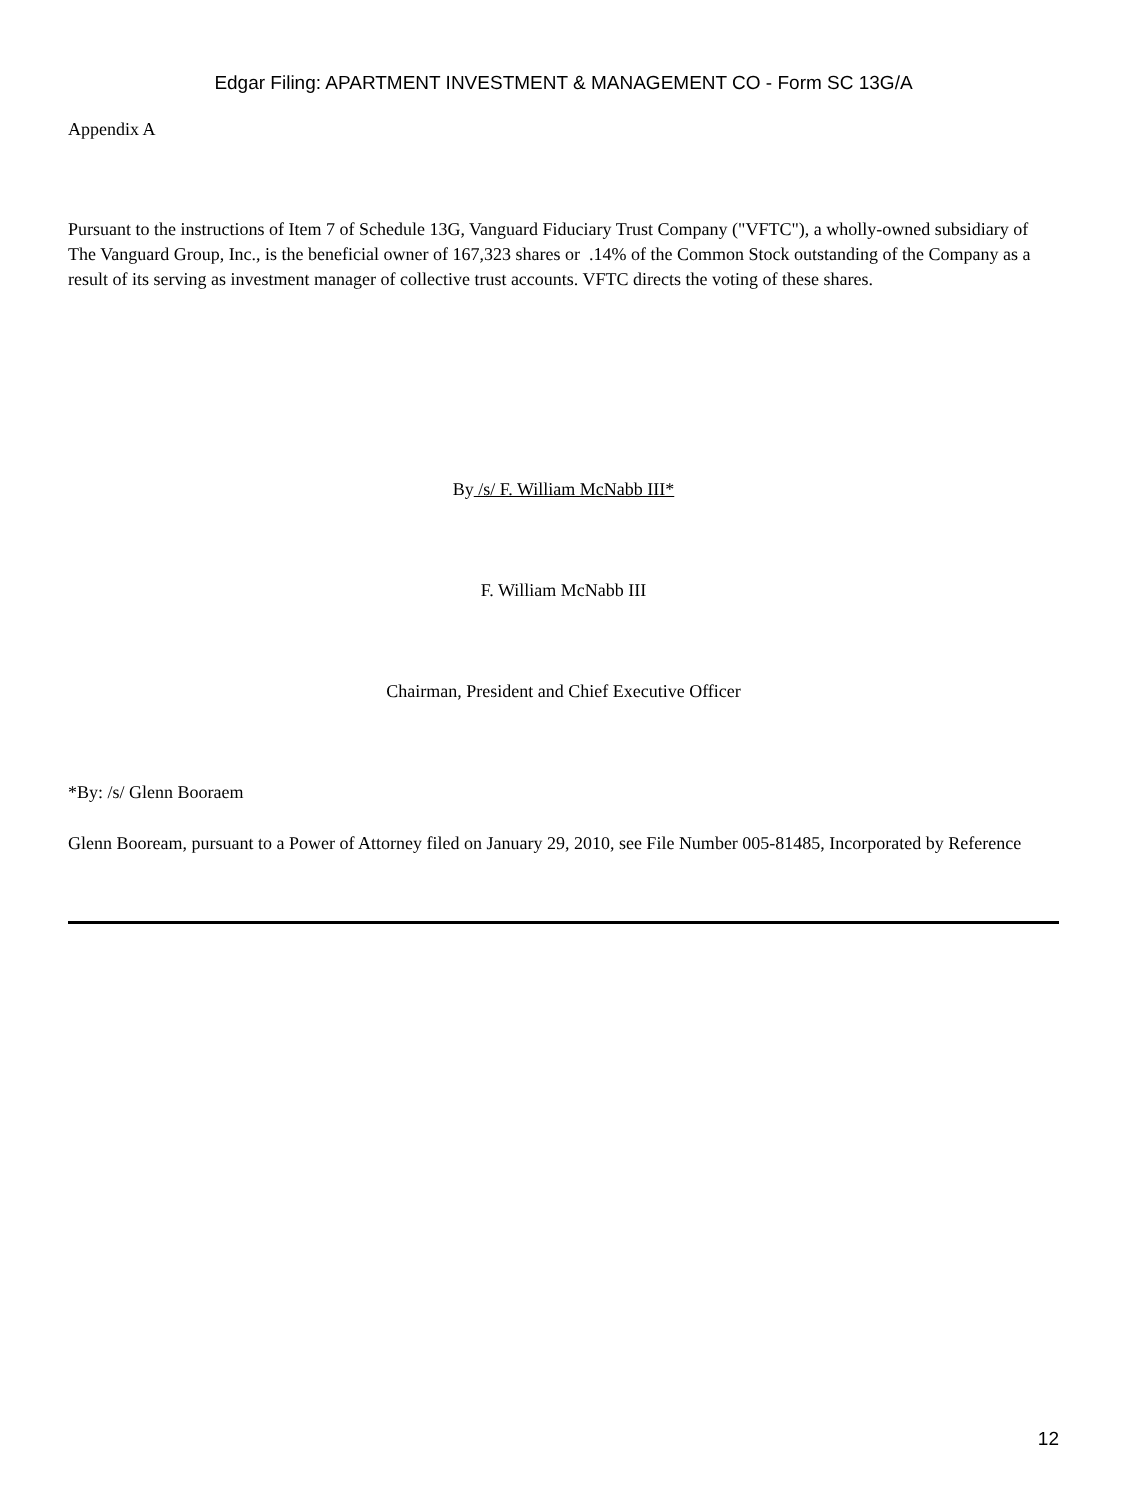Edgar Filing: APARTMENT INVESTMENT & MANAGEMENT CO - Form SC 13G/A
Appendix A
Pursuant to the instructions of Item 7 of Schedule 13G, Vanguard Fiduciary Trust Company ("VFTC"), a wholly-owned subsidiary of The Vanguard Group, Inc., is the beneficial owner of 167,323 shares or .14% of the Common Stock outstanding of the Company as a result of its serving as investment manager of collective trust accounts. VFTC directs the voting of these shares.
By /s/ F. William McNabb III*
F. William McNabb III
Chairman, President and Chief Executive Officer
*By: /s/ Glenn Booraem
Glenn Booream, pursuant to a Power of Attorney filed on January 29, 2010, see File Number 005-81485, Incorporated by Reference
12